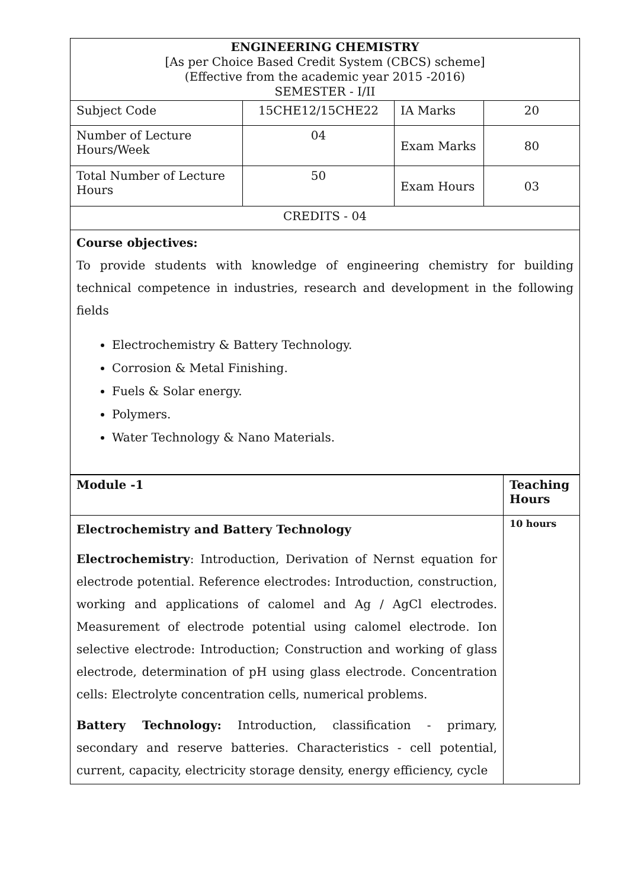| ENGINEERING CHEMISTRY [As per Choice Based Credit System (CBCS) scheme] (Effective from the academic year 2015 -2016) SEMESTER - I/II | | | |
| Subject Code | 15CHE12/15CHE22 | IA Marks | 20 |
| Number of Lecture Hours/Week | 04 | Exam Marks | 80 |
| Total Number of Lecture Hours | 50 | Exam Hours | 03 |
| CREDITS - 04 | | | |
| Course objectives: To provide students with knowledge of engineering chemistry for building technical competence in industries, research and development in the following fields Electrochemistry & Battery Technology. Corrosion & Metal Finishing. Fuels & Solar energy. Polymers. Water Technology & Nano Materials. | | | |
| Module -1 | Teaching Hours |
| Electrochemistry and Battery Technology Electrochemistry : Introduction, Derivation of Nernst equation for electrode potential. Reference electrodes: Introduction, construction, working and applications of calomel and Ag / AgCl electrodes. Measurement of electrode potential using calomel electrode. Ion selective electrode: Introduction; Construction and working of glass electrode, determination of pH using glass electrode. Concentration cells: Electrolyte concentration cells, numerical problems. Battery Technology: Introduction, classification - primary, secondary and reserve batteries. Characteristics - cell potential, current, capacity, electricity storage density, energy efficiency, cycle | 10 hours |